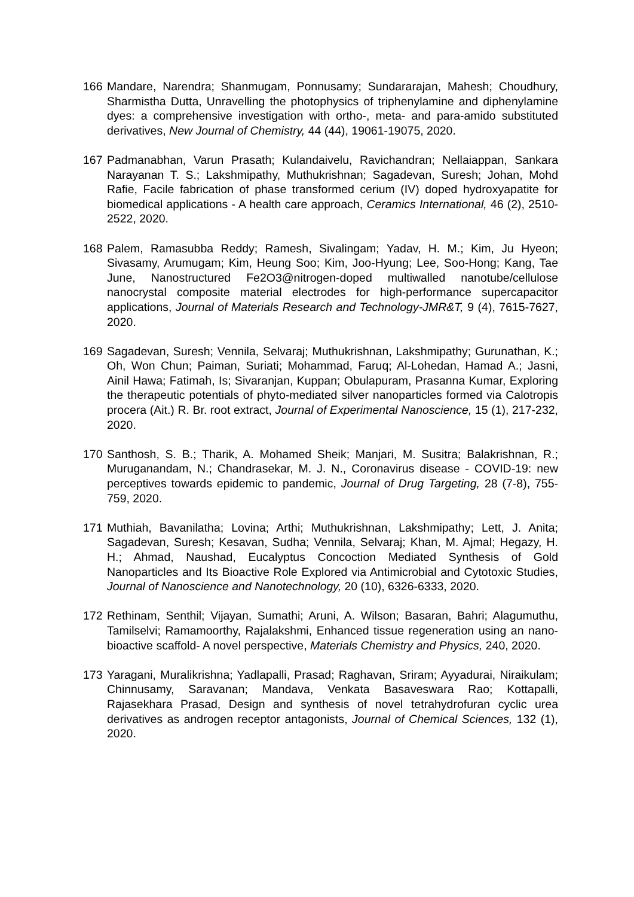166 Mandare, Narendra; Shanmugam, Ponnusamy; Sundararajan, Mahesh; Choudhury, Sharmistha Dutta, Unravelling the photophysics of triphenylamine and diphenylamine dyes: a comprehensive investigation with ortho-, meta- and para-amido substituted derivatives, New Journal of Chemistry, 44 (44), 19061-19075, 2020.
167 Padmanabhan, Varun Prasath; Kulandaivelu, Ravichandran; Nellaiappan, Sankara Narayanan T. S.; Lakshmipathy, Muthukrishnan; Sagadevan, Suresh; Johan, Mohd Rafie, Facile fabrication of phase transformed cerium (IV) doped hydroxyapatite for biomedical applications - A health care approach, Ceramics International, 46 (2), 2510-2522, 2020.
168 Palem, Ramasubba Reddy; Ramesh, Sivalingam; Yadav, H. M.; Kim, Ju Hyeon; Sivasamy, Arumugam; Kim, Heung Soo; Kim, Joo-Hyung; Lee, Soo-Hong; Kang, Tae June, Nanostructured Fe2O3@nitrogen-doped multiwalled nanotube/cellulose nanocrystal composite material electrodes for high-performance supercapacitor applications, Journal of Materials Research and Technology-JMR&T, 9 (4), 7615-7627, 2020.
169 Sagadevan, Suresh; Vennila, Selvaraj; Muthukrishnan, Lakshmipathy; Gurunathan, K.; Oh, Won Chun; Paiman, Suriati; Mohammad, Faruq; Al-Lohedan, Hamad A.; Jasni, Ainil Hawa; Fatimah, Is; Sivaranjan, Kuppan; Obulapuram, Prasanna Kumar, Exploring the therapeutic potentials of phyto-mediated silver nanoparticles formed via Calotropis procera (Ait.) R. Br. root extract, Journal of Experimental Nanoscience, 15 (1), 217-232, 2020.
170 Santhosh, S. B.; Tharik, A. Mohamed Sheik; Manjari, M. Susitra; Balakrishnan, R.; Muruganandam, N.; Chandrasekar, M. J. N., Coronavirus disease - COVID-19: new perceptives towards epidemic to pandemic, Journal of Drug Targeting, 28 (7-8), 755-759, 2020.
171 Muthiah, Bavanilatha; Lovina; Arthi; Muthukrishnan, Lakshmipathy; Lett, J. Anita; Sagadevan, Suresh; Kesavan, Sudha; Vennila, Selvaraj; Khan, M. Ajmal; Hegazy, H. H.; Ahmad, Naushad, Eucalyptus Concoction Mediated Synthesis of Gold Nanoparticles and Its Bioactive Role Explored via Antimicrobial and Cytotoxic Studies, Journal of Nanoscience and Nanotechnology, 20 (10), 6326-6333, 2020.
172 Rethinam, Senthil; Vijayan, Sumathi; Aruni, A. Wilson; Basaran, Bahri; Alagumuthu, Tamilselvi; Ramamoorthy, Rajalakshmi, Enhanced tissue regeneration using an nano- bioactive scaffold- A novel perspective, Materials Chemistry and Physics, 240, 2020.
173 Yaragani, Muralikrishna; Yadlapalli, Prasad; Raghavan, Sriram; Ayyadurai, Niraikulam; Chinnusamy, Saravanan; Mandava, Venkata Basaveswara Rao; Kottapalli, Rajasekhara Prasad, Design and synthesis of novel tetrahydrofuran cyclic urea derivatives as androgen receptor antagonists, Journal of Chemical Sciences, 132 (1), 2020.